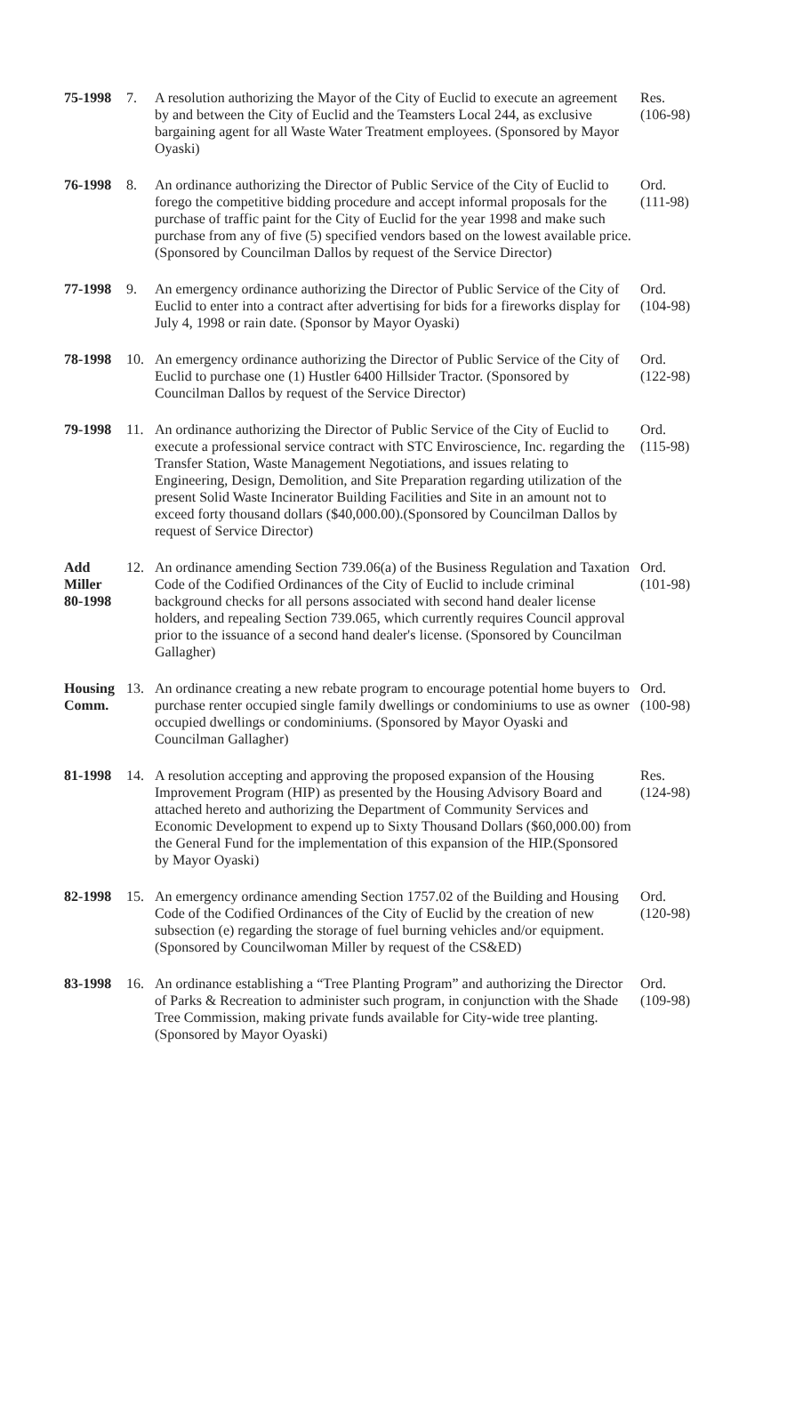| 75-1998 | 7. | A resolution authorizing the Mayor of the City of Euclid to execute an agreement by and between the City of Euclid and the Teamsters Local 244, as exclusive bargaining agent for all Waste Water Treatment employees. (Sponsored by Mayor Oyaski) | Res. (106-98) |
| 76-1998 | 8. | An ordinance authorizing the Director of Public Service of the City of Euclid to forego the competitive bidding procedure and accept informal proposals for the purchase of traffic paint for the City of Euclid for the year 1998 and make such purchase from any of five (5) specified vendors based on the lowest available price. (Sponsored by Councilman Dallos by request of the Service Director) | Ord. (111-98) |
| 77-1998 | 9. | An emergency ordinance authorizing the Director of Public Service of the City of Euclid to enter into a contract after advertising for bids for a fireworks display for July 4, 1998 or rain date. (Sponsor by Mayor Oyaski) | Ord. (104-98) |
| 78-1998 | 10. | An emergency ordinance authorizing the Director of Public Service of the City of Euclid to purchase one (1) Hustler 6400 Hillsider Tractor. (Sponsored by Councilman Dallos by request of the Service Director) | Ord. (122-98) |
| 79-1998 | 11. | An ordinance authorizing the Director of Public Service of the City of Euclid to execute a professional service contract with STC Enviroscience, Inc. regarding the Transfer Station, Waste Management Negotiations, and issues relating to Engineering, Design, Demolition, and Site Preparation regarding utilization of the present Solid Waste Incinerator Building Facilities and Site in an amount not to exceed forty thousand dollars ($40,000.00).(Sponsored by Councilman Dallos by request of Service Director) | Ord. (115-98) |
| Add Miller 80-1998 | 12. | An ordinance amending Section 739.06(a) of the Business Regulation and Taxation Code of the Codified Ordinances of the City of Euclid to include criminal background checks for all persons associated with second hand dealer license holders, and repealing Section 739.065, which currently requires Council approval prior to the issuance of a second hand dealer's license. (Sponsored by Councilman Gallagher) | Ord. (101-98) |
| Housing Comm. | 13. | An ordinance creating a new rebate program to encourage potential home buyers to purchase renter occupied single family dwellings or condominiums to use as owner occupied dwellings or condominiums. (Sponsored by Mayor Oyaski and Councilman Gallagher) | Ord. (100-98) |
| 81-1998 | 14. | A resolution accepting and approving the proposed expansion of the Housing Improvement Program (HIP) as presented by the Housing Advisory Board and attached hereto and authorizing the Department of Community Services and Economic Development to expend up to Sixty Thousand Dollars ($60,000.00) from the General Fund for the implementation of this expansion of the HIP.(Sponsored by Mayor Oyaski) | Res. (124-98) |
| 82-1998 | 15. | An emergency ordinance amending Section 1757.02 of the Building and Housing Code of the Codified Ordinances of the City of Euclid by the creation of new subsection (e) regarding the storage of fuel burning vehicles and/or equipment. (Sponsored by Councilwoman Miller by request of the CS&ED) | Ord. (120-98) |
| 83-1998 | 16. | An ordinance establishing a “Tree Planting Program” and authorizing the Director of Parks & Recreation to administer such program, in conjunction with the Shade Tree Commission, making private funds available for City-wide tree planting. (Sponsored by Mayor Oyaski) | Ord. (109-98) |